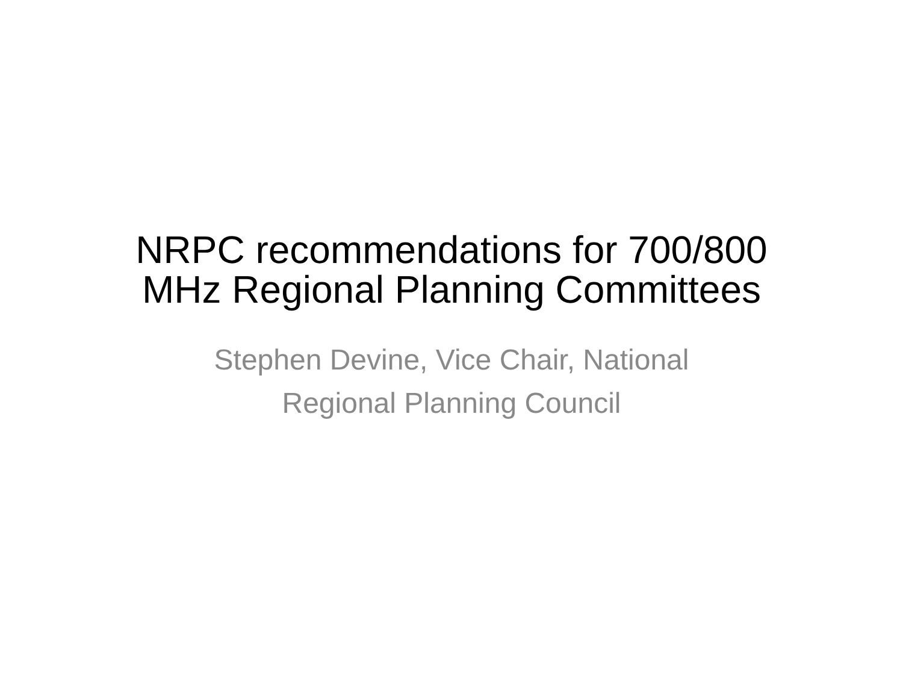NRPC recommendations for 700/800
MHz Regional Planning Committees
Stephen Devine, Vice Chair, National
Regional Planning Council